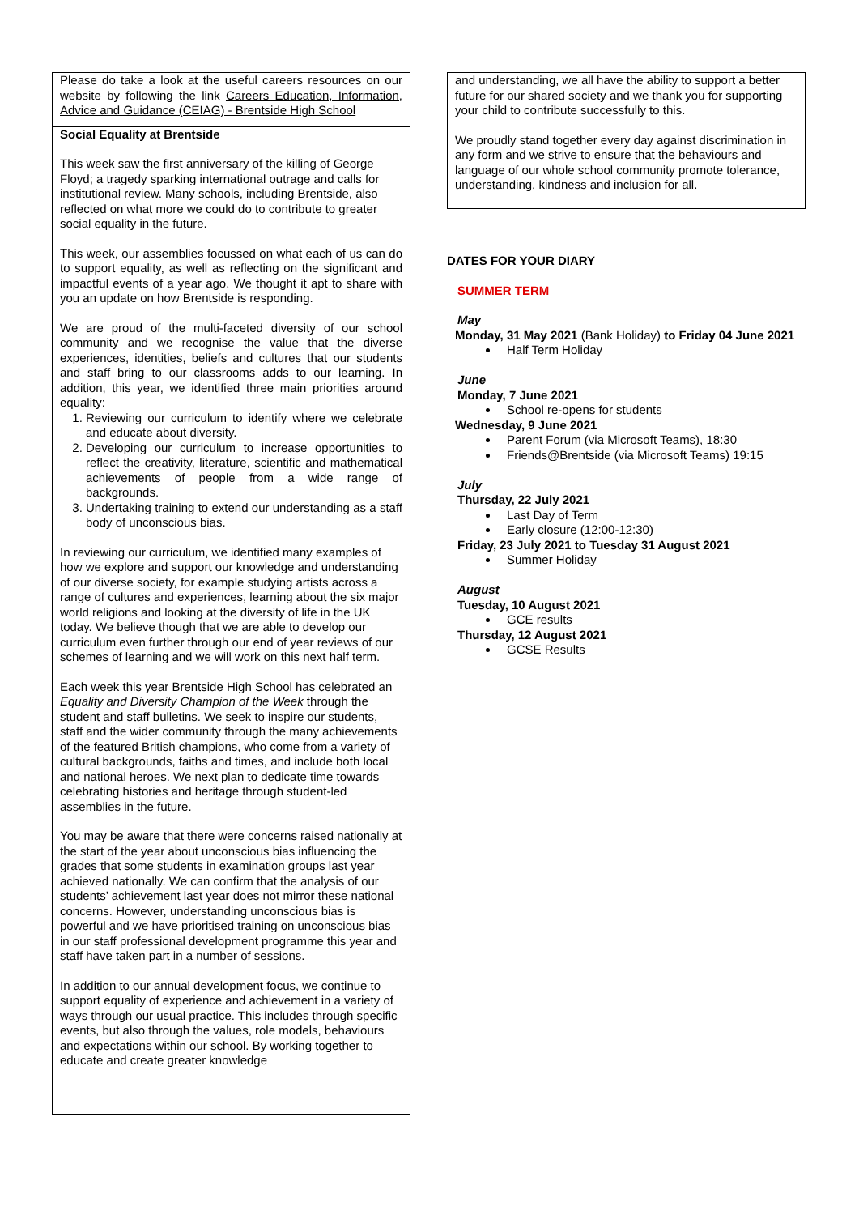Please do take a look at the useful careers resources on our website by following the link Careers Education, Information, Advice and Guidance (CEIAG) - Brentside High School
Social Equality at Brentside
This week saw the first anniversary of the killing of George Floyd; a tragedy sparking international outrage and calls for institutional review. Many schools, including Brentside, also reflected on what more we could do to contribute to greater social equality in the future.
This week, our assemblies focussed on what each of us can do to support equality, as well as reflecting on the significant and impactful events of a year ago. We thought it apt to share with you an update on how Brentside is responding.
We are proud of the multi-faceted diversity of our school community and we recognise the value that the diverse experiences, identities, beliefs and cultures that our students and staff bring to our classrooms adds to our learning. In addition, this year, we identified three main priorities around equality:
1. Reviewing our curriculum to identify where we celebrate and educate about diversity.
2. Developing our curriculum to increase opportunities to reflect the creativity, literature, scientific and mathematical achievements of people from a wide range of backgrounds.
3. Undertaking training to extend our understanding as a staff body of unconscious bias.
In reviewing our curriculum, we identified many examples of how we explore and support our knowledge and understanding of our diverse society, for example studying artists across a range of cultures and experiences, learning about the six major world religions and looking at the diversity of life in the UK today. We believe though that we are able to develop our curriculum even further through our end of year reviews of our schemes of learning and we will work on this next half term.
Each week this year Brentside High School has celebrated an Equality and Diversity Champion of the Week through the student and staff bulletins. We seek to inspire our students, staff and the wider community through the many achievements of the featured British champions, who come from a variety of cultural backgrounds, faiths and times, and include both local and national heroes. We next plan to dedicate time towards celebrating histories and heritage through student-led assemblies in the future.
You may be aware that there were concerns raised nationally at the start of the year about unconscious bias influencing the grades that some students in examination groups last year achieved nationally. We can confirm that the analysis of our students’ achievement last year does not mirror these national concerns. However, understanding unconscious bias is powerful and we have prioritised training on unconscious bias in our staff professional development programme this year and staff have taken part in a number of sessions.
In addition to our annual development focus, we continue to support equality of experience and achievement in a variety of ways through our usual practice. This includes through specific events, but also through the values, role models, behaviours and expectations within our school. By working together to educate and create greater knowledge
and understanding, we all have the ability to support a better future for our shared society and we thank you for supporting your child to contribute successfully to this.
We proudly stand together every day against discrimination in any form and we strive to ensure that the behaviours and language of our whole school community promote tolerance, understanding, kindness and inclusion for all.
DATES FOR YOUR DIARY
SUMMER TERM
May
Monday, 31 May 2021 (Bank Holiday) to Friday 04 June 2021
Half Term Holiday
June
Monday, 7 June 2021
School re-opens for students
Wednesday, 9 June 2021
Parent Forum (via Microsoft Teams), 18:30
Friends@Brentside (via Microsoft Teams) 19:15
July
Thursday, 22 July 2021
Last Day of Term
Early closure (12:00-12:30)
Friday, 23 July 2021 to Tuesday 31 August 2021
Summer Holiday
August
Tuesday, 10 August 2021
GCE results
Thursday, 12 August 2021
GCSE Results